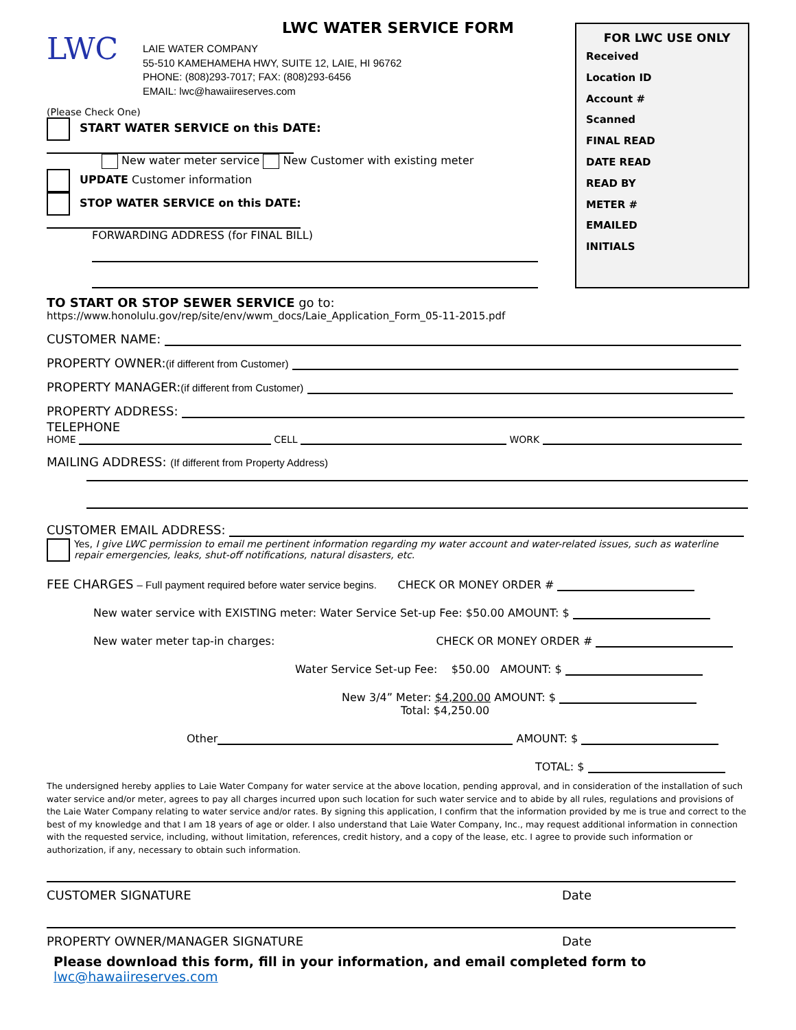LWC WATER SERVICE FORM
LWC
LAIE WATER COMPANY
55-510 KAMEHAMEHA HWY, SUITE 12, LAIE, HI 96762
PHONE: (808)293-7017; FAX: (808)293-6456
EMAIL: lwc@hawaiireserves.com
(Please Check One)
START WATER SERVICE on this DATE:
New water meter service New Customer with existing meter
UPDATE Customer information
STOP WATER SERVICE on this DATE:
FORWARDING ADDRESS (for FINAL BILL)
FOR LWC USE ONLY
Received
Location ID
Account #
Scanned
FINAL READ
DATE READ
READ BY
METER #
EMAILED
INITIALS
TO START OR STOP SEWER SERVICE go to:
https://www.honolulu.gov/rep/site/env/wwm_docs/Laie_Application_Form_05-11-2015.pdf
CUSTOMER NAME:
PROPERTY OWNER:(if different from Customer)
PROPERTY MANAGER:(if different from Customer)
PROPERTY ADDRESS:
TELEPHONE
HOME CELL WORK
MAILING ADDRESS: (If different from Property Address)
CUSTOMER EMAIL ADDRESS:
Yes, I give LWC permission to email me pertinent information regarding my water account and water-related issues, such as waterline repair emergencies, leaks, shut-off notifications, natural disasters, etc.
FEE CHARGES – Full payment required before water service begins. CHECK OR MONEY ORDER #
New water service with EXISTING meter: Water Service Set-up Fee: $50.00 AMOUNT: $
New water meter tap-in charges: CHECK OR MONEY ORDER #
Water Service Set-up Fee: $50.00 AMOUNT: $
New 3/4” Meter: $4,200.00 AMOUNT: $
Total: $4,250.00
Other AMOUNT: $
TOTAL: $
The undersigned hereby applies to Laie Water Company for water service at the above location, pending approval, and in consideration of the installation of such water service and/or meter, agrees to pay all charges incurred upon such location for such water service and to abide by all rules, regulations and provisions of the Laie Water Company relating to water service and/or rates. By signing this application, I confirm that the information provided by me is true and correct to the best of my knowledge and that I am 18 years of age or older. I also understand that Laie Water Company, Inc., may request additional information in connection with the requested service, including, without limitation, references, credit history, and a copy of the lease, etc. I agree to provide such information or authorization, if any, necessary to obtain such information.
CUSTOMER SIGNATURE Date
PROPERTY OWNER/MANAGER SIGNATURE Date
Please download this form, fill in your information, and email completed form to lwc@hawaiireserves.com